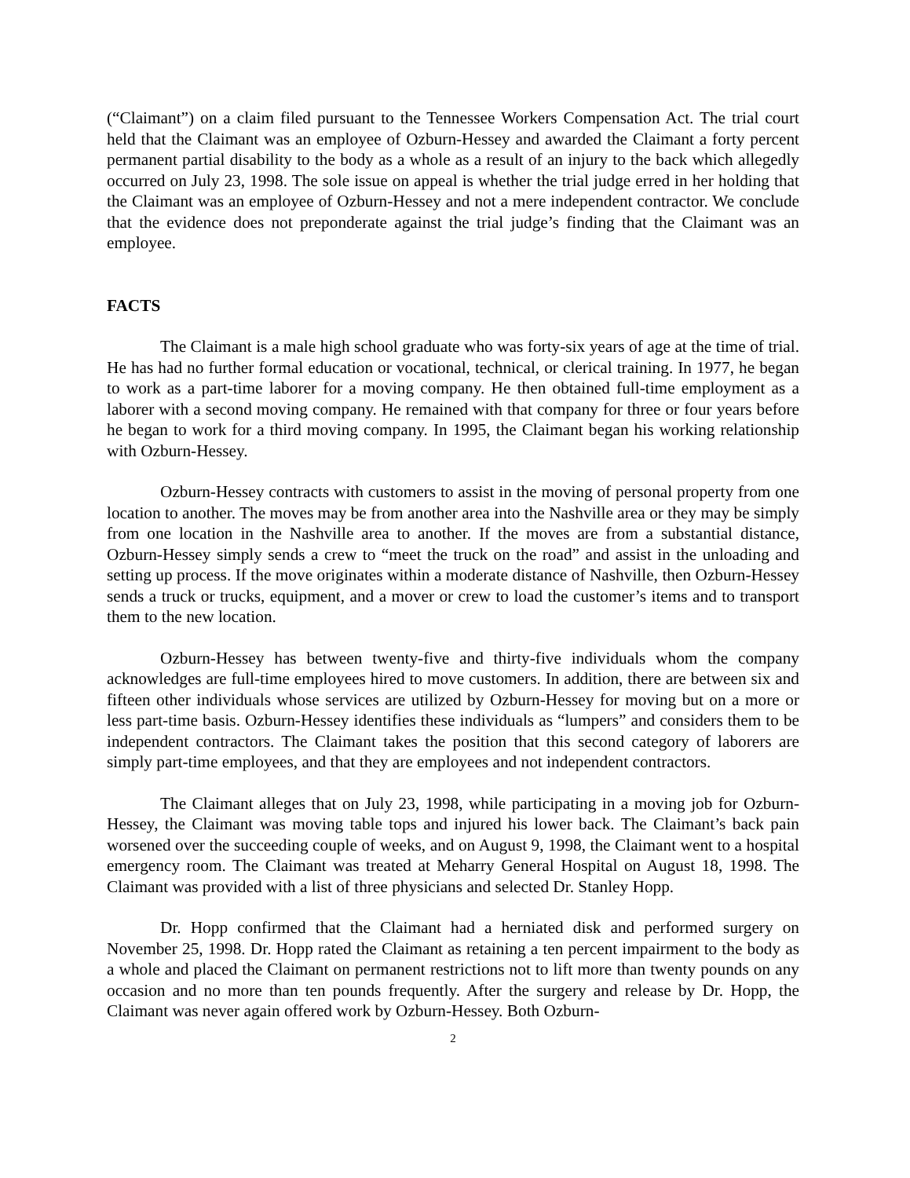(“Claimant”) on a claim filed pursuant to the Tennessee Workers Compensation Act. The trial court held that the Claimant was an employee of Ozburn-Hessey and awarded the Claimant a forty percent permanent partial disability to the body as a whole as a result of an injury to the back which allegedly occurred on July 23, 1998. The sole issue on appeal is whether the trial judge erred in her holding that the Claimant was an employee of Ozburn-Hessey and not a mere independent contractor. We conclude that the evidence does not preponderate against the trial judge’s finding that the Claimant was an employee.
FACTS
The Claimant is a male high school graduate who was forty-six years of age at the time of trial. He has had no further formal education or vocational, technical, or clerical training. In 1977, he began to work as a part-time laborer for a moving company. He then obtained full-time employment as a laborer with a second moving company. He remained with that company for three or four years before he began to work for a third moving company. In 1995, the Claimant began his working relationship with Ozburn-Hessey.
Ozburn-Hessey contracts with customers to assist in the moving of personal property from one location to another. The moves may be from another area into the Nashville area or they may be simply from one location in the Nashville area to another. If the moves are from a substantial distance, Ozburn-Hessey simply sends a crew to “meet the truck on the road” and assist in the unloading and setting up process. If the move originates within a moderate distance of Nashville, then Ozburn-Hessey sends a truck or trucks, equipment, and a mover or crew to load the customer’s items and to transport them to the new location.
Ozburn-Hessey has between twenty-five and thirty-five individuals whom the company acknowledges are full-time employees hired to move customers. In addition, there are between six and fifteen other individuals whose services are utilized by Ozburn-Hessey for moving but on a more or less part-time basis. Ozburn-Hessey identifies these individuals as “lumpers” and considers them to be independent contractors. The Claimant takes the position that this second category of laborers are simply part-time employees, and that they are employees and not independent contractors.
The Claimant alleges that on July 23, 1998, while participating in a moving job for Ozburn-Hessey, the Claimant was moving table tops and injured his lower back. The Claimant’s back pain worsened over the succeeding couple of weeks, and on August 9, 1998, the Claimant went to a hospital emergency room. The Claimant was treated at Meharry General Hospital on August 18, 1998. The Claimant was provided with a list of three physicians and selected Dr. Stanley Hopp.
Dr. Hopp confirmed that the Claimant had a herniated disk and performed surgery on November 25, 1998. Dr. Hopp rated the Claimant as retaining a ten percent impairment to the body as a whole and placed the Claimant on permanent restrictions not to lift more than twenty pounds on any occasion and no more than ten pounds frequently. After the surgery and release by Dr. Hopp, the Claimant was never again offered work by Ozburn-Hessey. Both Ozburn-
2